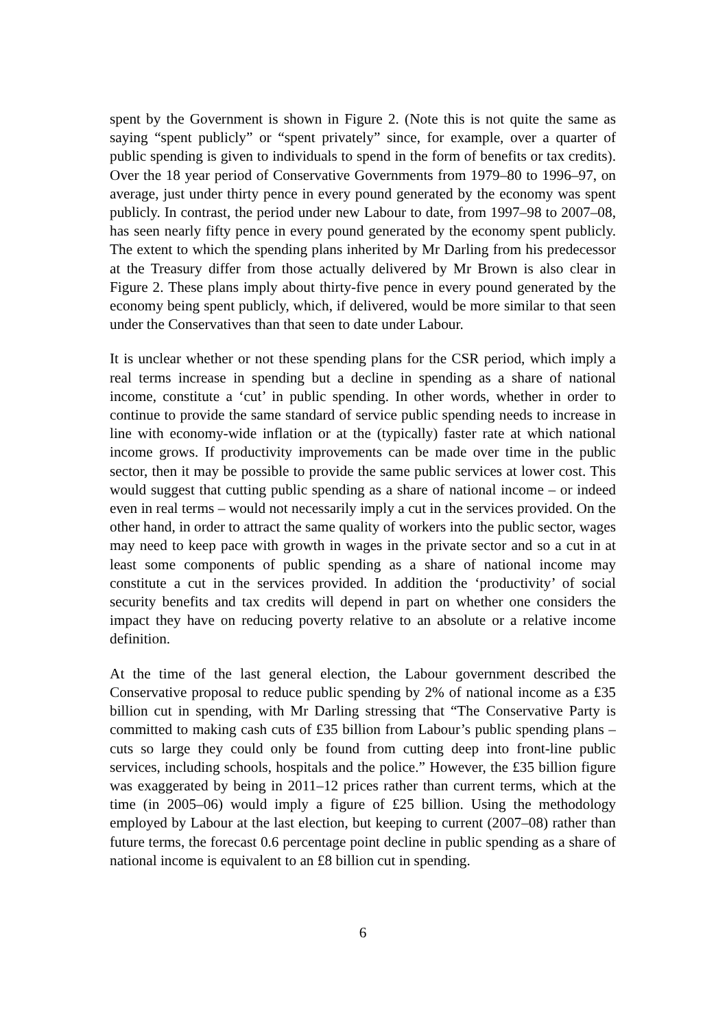spent by the Government is shown in Figure 2. (Note this is not quite the same as saying “spent publicly” or “spent privately” since, for example, over a quarter of public spending is given to individuals to spend in the form of benefits or tax credits). Over the 18 year period of Conservative Governments from 1979–80 to 1996–97, on average, just under thirty pence in every pound generated by the economy was spent publicly. In contrast, the period under new Labour to date, from 1997–98 to 2007–08, has seen nearly fifty pence in every pound generated by the economy spent publicly. The extent to which the spending plans inherited by Mr Darling from his predecessor at the Treasury differ from those actually delivered by Mr Brown is also clear in Figure 2. These plans imply about thirty-five pence in every pound generated by the economy being spent publicly, which, if delivered, would be more similar to that seen under the Conservatives than that seen to date under Labour.
It is unclear whether or not these spending plans for the CSR period, which imply a real terms increase in spending but a decline in spending as a share of national income, constitute a ‘cut’ in public spending. In other words, whether in order to continue to provide the same standard of service public spending needs to increase in line with economy-wide inflation or at the (typically) faster rate at which national income grows. If productivity improvements can be made over time in the public sector, then it may be possible to provide the same public services at lower cost. This would suggest that cutting public spending as a share of national income – or indeed even in real terms – would not necessarily imply a cut in the services provided. On the other hand, in order to attract the same quality of workers into the public sector, wages may need to keep pace with growth in wages in the private sector and so a cut in at least some components of public spending as a share of national income may constitute a cut in the services provided. In addition the ‘productivity’ of social security benefits and tax credits will depend in part on whether one considers the impact they have on reducing poverty relative to an absolute or a relative income definition.
At the time of the last general election, the Labour government described the Conservative proposal to reduce public spending by 2% of national income as a £35 billion cut in spending, with Mr Darling stressing that “The Conservative Party is committed to making cash cuts of £35 billion from Labour’s public spending plans – cuts so large they could only be found from cutting deep into front-line public services, including schools, hospitals and the police.” However, the £35 billion figure was exaggerated by being in 2011–12 prices rather than current terms, which at the time (in 2005–06) would imply a figure of £25 billion. Using the methodology employed by Labour at the last election, but keeping to current (2007–08) rather than future terms, the forecast 0.6 percentage point decline in public spending as a share of national income is equivalent to an £8 billion cut in spending.
6